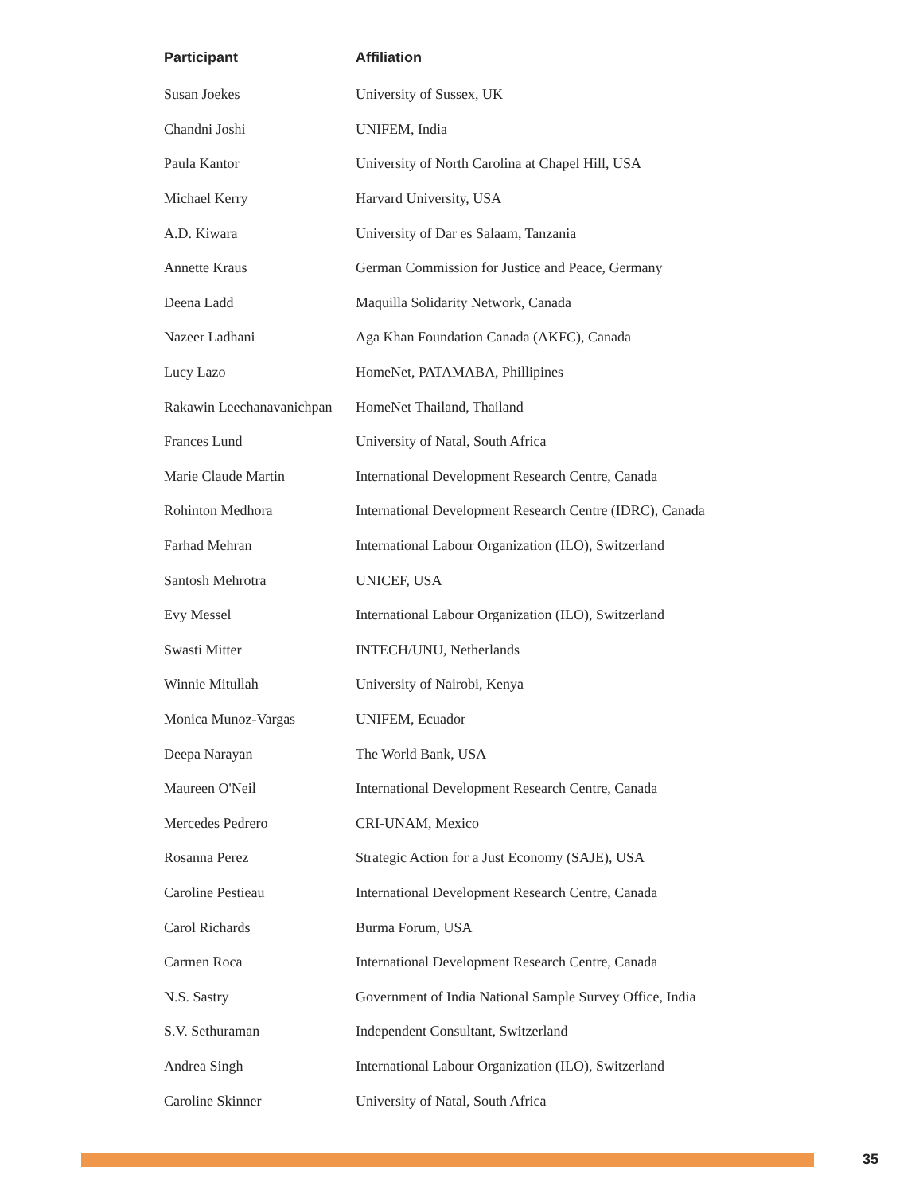| Participant | Affiliation |
| --- | --- |
| Susan Joekes | University of Sussex, UK |
| Chandni Joshi | UNIFEM, India |
| Paula Kantor | University of North Carolina at Chapel Hill, USA |
| Michael Kerry | Harvard University, USA |
| A.D. Kiwara | University of Dar es Salaam, Tanzania |
| Annette Kraus | German Commission for Justice and Peace, Germany |
| Deena Ladd | Maquilla Solidarity Network, Canada |
| Nazeer Ladhani | Aga Khan Foundation Canada (AKFC), Canada |
| Lucy Lazo | HomeNet, PATAMABA, Phillipines |
| Rakawin Leechanavanichpan | HomeNet Thailand, Thailand |
| Frances Lund | University of Natal, South Africa |
| Marie Claude Martin | International Development Research Centre, Canada |
| Rohinton Medhora | International Development Research Centre (IDRC), Canada |
| Farhad Mehran | International Labour Organization (ILO), Switzerland |
| Santosh Mehrotra | UNICEF, USA |
| Evy Messel | International Labour Organization (ILO), Switzerland |
| Swasti Mitter | INTECH/UNU, Netherlands |
| Winnie Mitullah | University of Nairobi, Kenya |
| Monica Munoz-Vargas | UNIFEM, Ecuador |
| Deepa Narayan | The World Bank, USA |
| Maureen O'Neil | International Development Research Centre, Canada |
| Mercedes Pedrero | CRI-UNAM, Mexico |
| Rosanna Perez | Strategic Action for a Just Economy (SAJE), USA |
| Caroline Pestieau | International Development Research Centre, Canada |
| Carol Richards | Burma Forum, USA |
| Carmen Roca | International Development Research Centre, Canada |
| N.S. Sastry | Government of India National Sample Survey Office, India |
| S.V. Sethuraman | Independent Consultant, Switzerland |
| Andrea Singh | International Labour Organization (ILO), Switzerland |
| Caroline Skinner | University of Natal, South Africa |
35